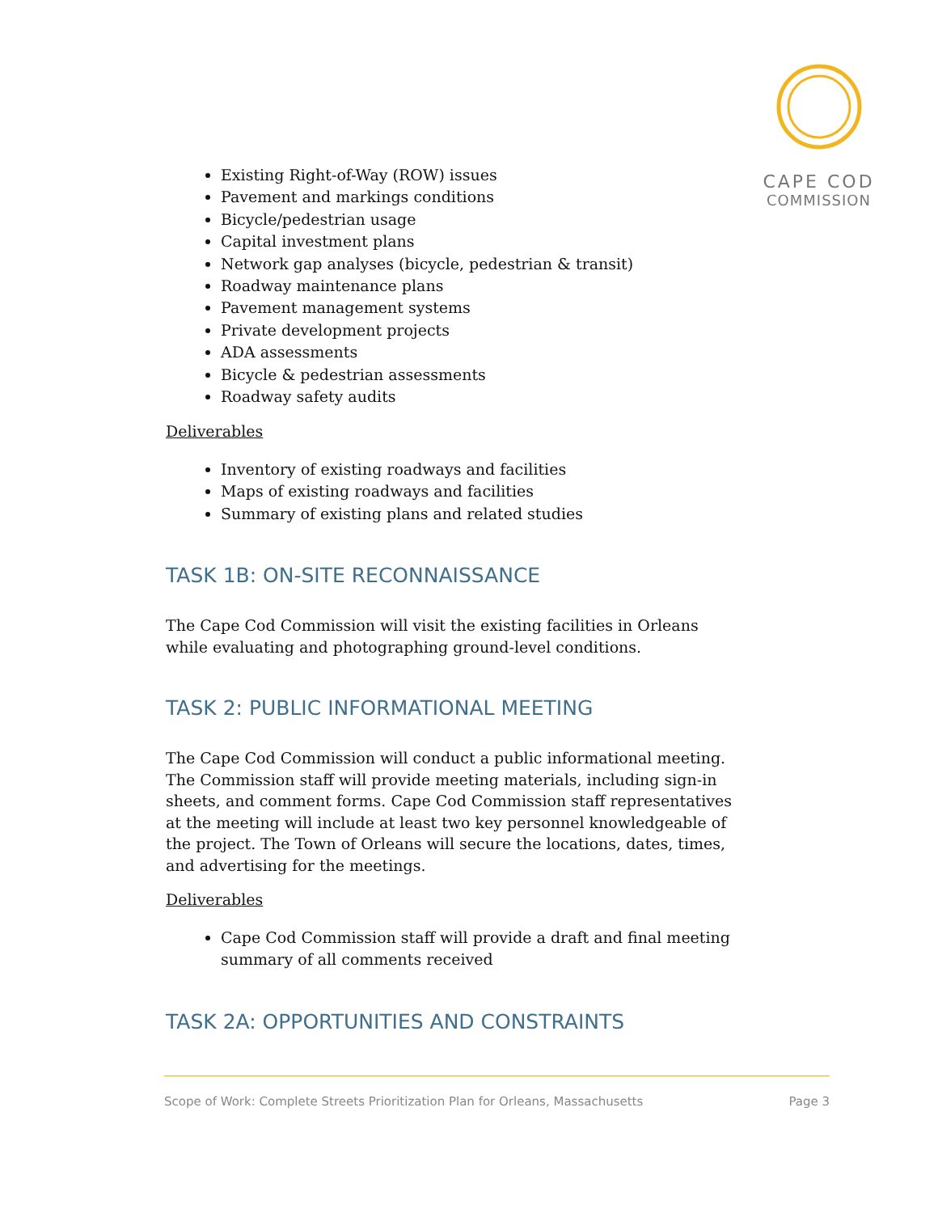CAPE COD
COMMISSION
Existing Right-of-Way (ROW) issues
Pavement and markings conditions
Bicycle/pedestrian usage
Capital investment plans
Network gap analyses (bicycle, pedestrian & transit)
Roadway maintenance plans
Pavement management systems
Private development projects
ADA assessments
Bicycle & pedestrian assessments
Roadway safety audits
Deliverables
Inventory of existing roadways and facilities
Maps of existing roadways and facilities
Summary of existing plans and related studies
TASK 1B: ON-SITE RECONNAISSANCE
The Cape Cod Commission will visit the existing facilities in Orleans while evaluating and photographing ground-level conditions.
TASK 2: PUBLIC INFORMATIONAL MEETING
The Cape Cod Commission will conduct a public informational meeting. The Commission staff will provide meeting materials, including sign-in sheets, and comment forms. Cape Cod Commission staff representatives at the meeting will include at least two key personnel knowledgeable of the project. The Town of Orleans will secure the locations, dates, times, and advertising for the meetings.
Deliverables
Cape Cod Commission staff will provide a draft and final meeting summary of all comments received
TASK 2A: OPPORTUNITIES AND CONSTRAINTS
Scope of Work: Complete Streets Prioritization Plan for Orleans, Massachusetts Page 3